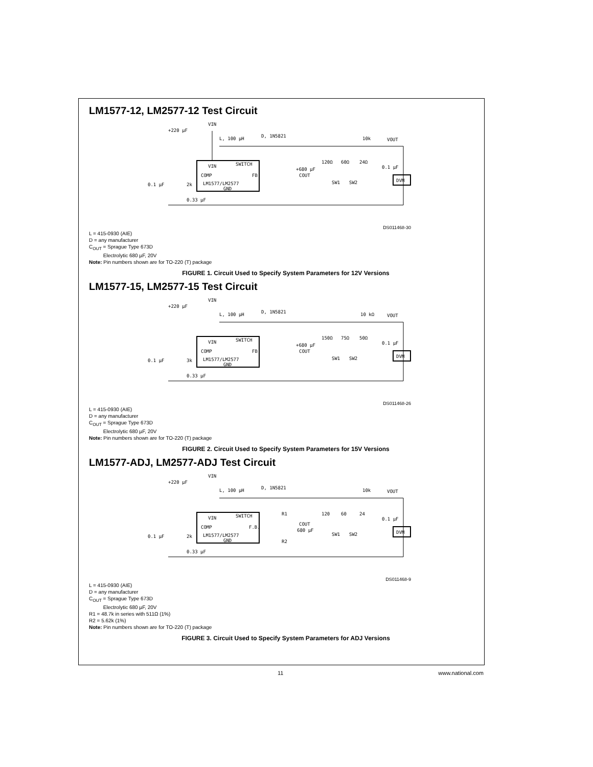LM1577-12, LM2577-12 Test Circuit
VIN
+220 μF
L, 100 μH
D, 1N5821
10k
VOUT
VIN
SWITCH
COMP
FB
LM1577/LM2577
GND
0.1 μF
2k
0.33 μF
+680 μF
COUT
120Ω
60Ω
24Ω
0.1 μF
SW1
SW2
DVM
DS011468-30
L = 415-0930 (AIE)
D = any manufacturer
C<sub>OUT</sub> = Sprague Type 673D
Electrolytic 680 µF, 20V
Note: Pin numbers shown are for TO-220 (T) package
FIGURE 1. Circuit Used to Specify System Parameters for 12V Versions
LM1577-15, LM2577-15 Test Circuit
VIN
+220 μF
L, 100 μH
D, 1N5821
10 kΩ
VOUT
VIN
SWITCH
COMP
FB
LM1577/LM2577
GND
0.1 μF
3k
0.33 μF
+680 μF
COUT
150Ω
75Ω
50Ω
0.1 μF
SW1
SW2
DVM
DS011468-26
L = 415-0930 (AIE)
D = any manufacturer
C<sub>OUT</sub> = Sprague Type 673D
Electrolytic 680 µF, 20V
Note: Pin numbers shown are for TO-220 (T) package
FIGURE 2. Circuit Used to Specify System Parameters for 15V Versions
LM1577-ADJ, LM2577-ADJ Test Circuit
VIN
+220 μF
L, 100 μH
D, 1N5821
10k
VOUT
VIN
SWITCH
COMP
F.B.
LM1577/LM2577
GND
0.1 μF
2k
0.33 μF
R1
R2
COUT
680 μF
120
60
24
0.1 μF
SW1
SW2
DVM
DS011468-9
L = 415-0930 (AIE)
D = any manufacturer
C<sub>OUT</sub> = Sprague Type 673D
Electrolytic 680 µF, 20V
R1 = 48.7k in series with 511Ω (1%)
R2 = 5.62k (1%)
Note: Pin numbers shown are for TO-220 (T) package
FIGURE 3. Circuit Used to Specify System Parameters for ADJ Versions
11 www.national.com